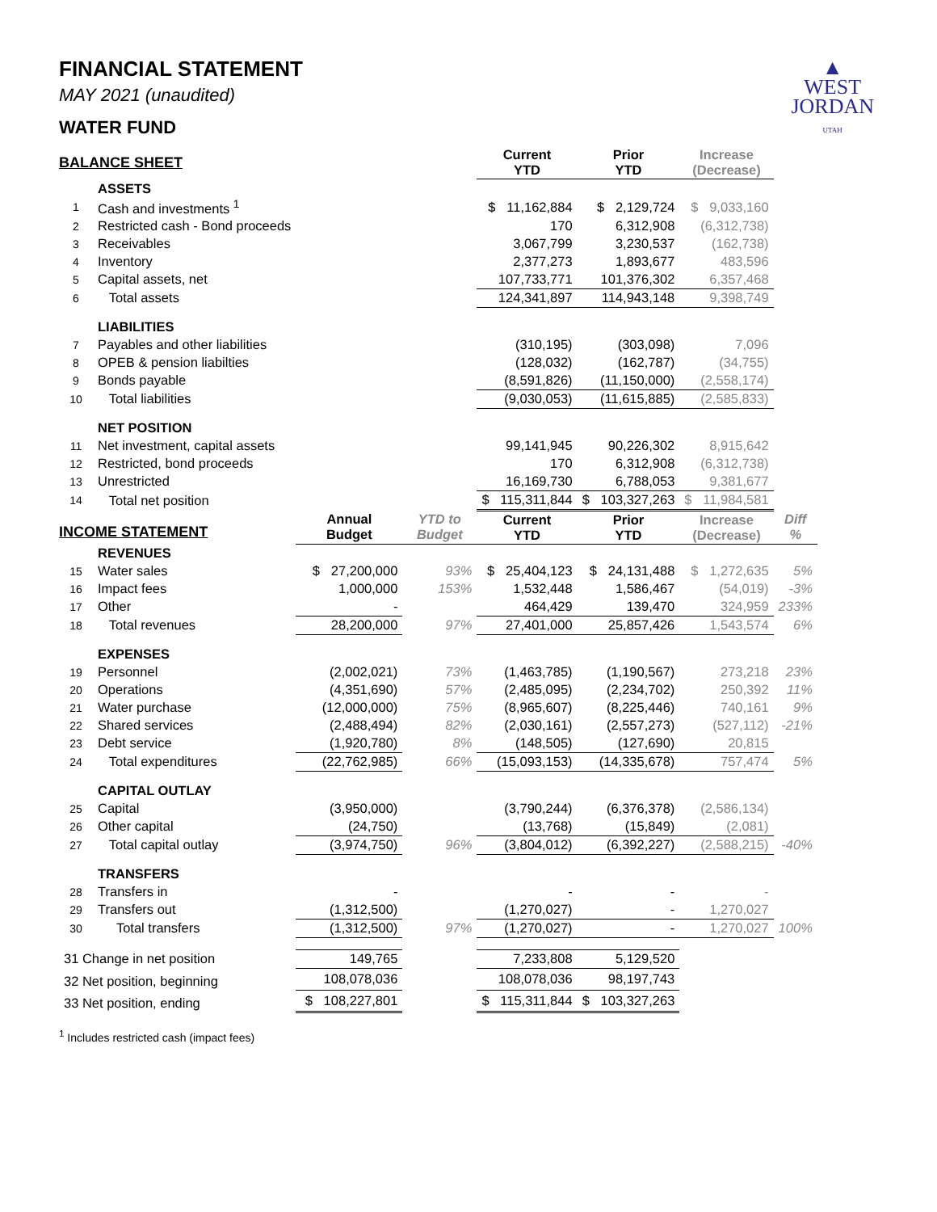▲
WEST
JORDAN
UTAH
FINANCIAL STATEMENT
MAY 2021 (unaudited)
WATER FUND
| BALANCE SHEET | | | | Current YTD | Prior YTD | Increase (Decrease) | |
| --- | --- | --- | --- | --- | --- | --- | --- |
| | ASSETS | | | | | | |
| 1 | Cash and investments <sup>1</sup> | | | $ 11,162,884 | $ 2,129,724 | $ 9,033,160 | |
| 2 | Restricted cash - Bond proceeds | | | 170 | 6,312,908 | (6,312,738) | |
| 3 | Receivables | | | 3,067,799 | 3,230,537 | (162,738) | |
| 4 | Inventory | | | 2,377,273 | 1,893,677 | 483,596 | |
| 5 | Capital assets, net | | | 107,733,771 | 101,376,302 | 6,357,468 | |
| 6 | Total assets | | | 124,341,897 | 114,943,148 | 9,398,749 | |
| | LIABILITIES | | | | | | |
| 7 | Payables and other liabilities | | | (310,195) | (303,098) | 7,096 | |
| 8 | OPEB & pension liabilties | | | (128,032) | (162,787) | (34,755) | |
| 9 | Bonds payable | | | (8,591,826) | (11,150,000) | (2,558,174) | |
| 10 | Total liabilities | | | (9,030,053) | (11,615,885) | (2,585,833) | |
| | NET POSITION | | | | | | |
| 11 | Net investment, capital assets | | | 99,141,945 | 90,226,302 | 8,915,642 | |
| 12 | Restricted, bond proceeds | | | 170 | 6,312,908 | (6,312,738) | |
| 13 | Unrestricted | | | 16,169,730 | 6,788,053 | 9,381,677 | |
| 14 | Total net position | | | $ 115,311,844 | $ 103,327,263 | $ 11,984,581 | |
| INCOME STATEMENT | | Annual Budget | YTD to Budget | Current YTD | Prior YTD | Increase (Decrease) | Diff % |
| | REVENUES | | | | | | |
| 15 | Water sales | $ 27,200,000 | 93% | $ 25,404,123 | $ 24,131,488 | $ 1,272,635 | 5% |
| 16 | Impact fees | 1,000,000 | 153% | 1,532,448 | 1,586,467 | (54,019) | -3% |
| 17 | Other | - | | 464,429 | 139,470 | 324,959 | 233% |
| 18 | Total revenues | 28,200,000 | 97% | 27,401,000 | 25,857,426 | 1,543,574 | 6% |
| | EXPENSES | | | | | | |
| 19 | Personnel | (2,002,021) | 73% | (1,463,785) | (1,190,567) | 273,218 | 23% |
| 20 | Operations | (4,351,690) | 57% | (2,485,095) | (2,234,702) | 250,392 | 11% |
| 21 | Water purchase | (12,000,000) | 75% | (8,965,607) | (8,225,446) | 740,161 | 9% |
| 22 | Shared services | (2,488,494) | 82% | (2,030,161) | (2,557,273) | (527,112) | -21% |
| 23 | Debt service | (1,920,780) | 8% | (148,505) | (127,690) | 20,815 | |
| 24 | Total expenditures | (22,762,985) | 66% | (15,093,153) | (14,335,678) | 757,474 | 5% |
| | CAPITAL OUTLAY | | | | | | |
| 25 | Capital | (3,950,000) | | (3,790,244) | (6,376,378) | (2,586,134) | |
| 26 | Other capital | (24,750) | | (13,768) | (15,849) | (2,081) | |
| 27 | Total capital outlay | (3,974,750) | 96% | (3,804,012) | (6,392,227) | (2,588,215) | -40% |
| | TRANSFERS | | | | | | |
| 28 | Transfers in | - | | - | - | - | |
| 29 | Transfers out | (1,312,500) | | (1,270,027) | - | 1,270,027 | |
| 30 | Total transfers | (1,312,500) | 97% | (1,270,027) | - | 1,270,027 | 100% |
| 31 Change in net position | | 149,765 | | 7,233,808 | 5,129,520 | | |
| 32 Net position, beginning | | 108,078,036 | | 108,078,036 | 98,197,743 | | |
| 33 Net position, ending | | $ 108,227,801 | | $ 115,311,844 | $ 103,327,263 | | |
<sup>1</sup> Includes restricted cash (impact fees)